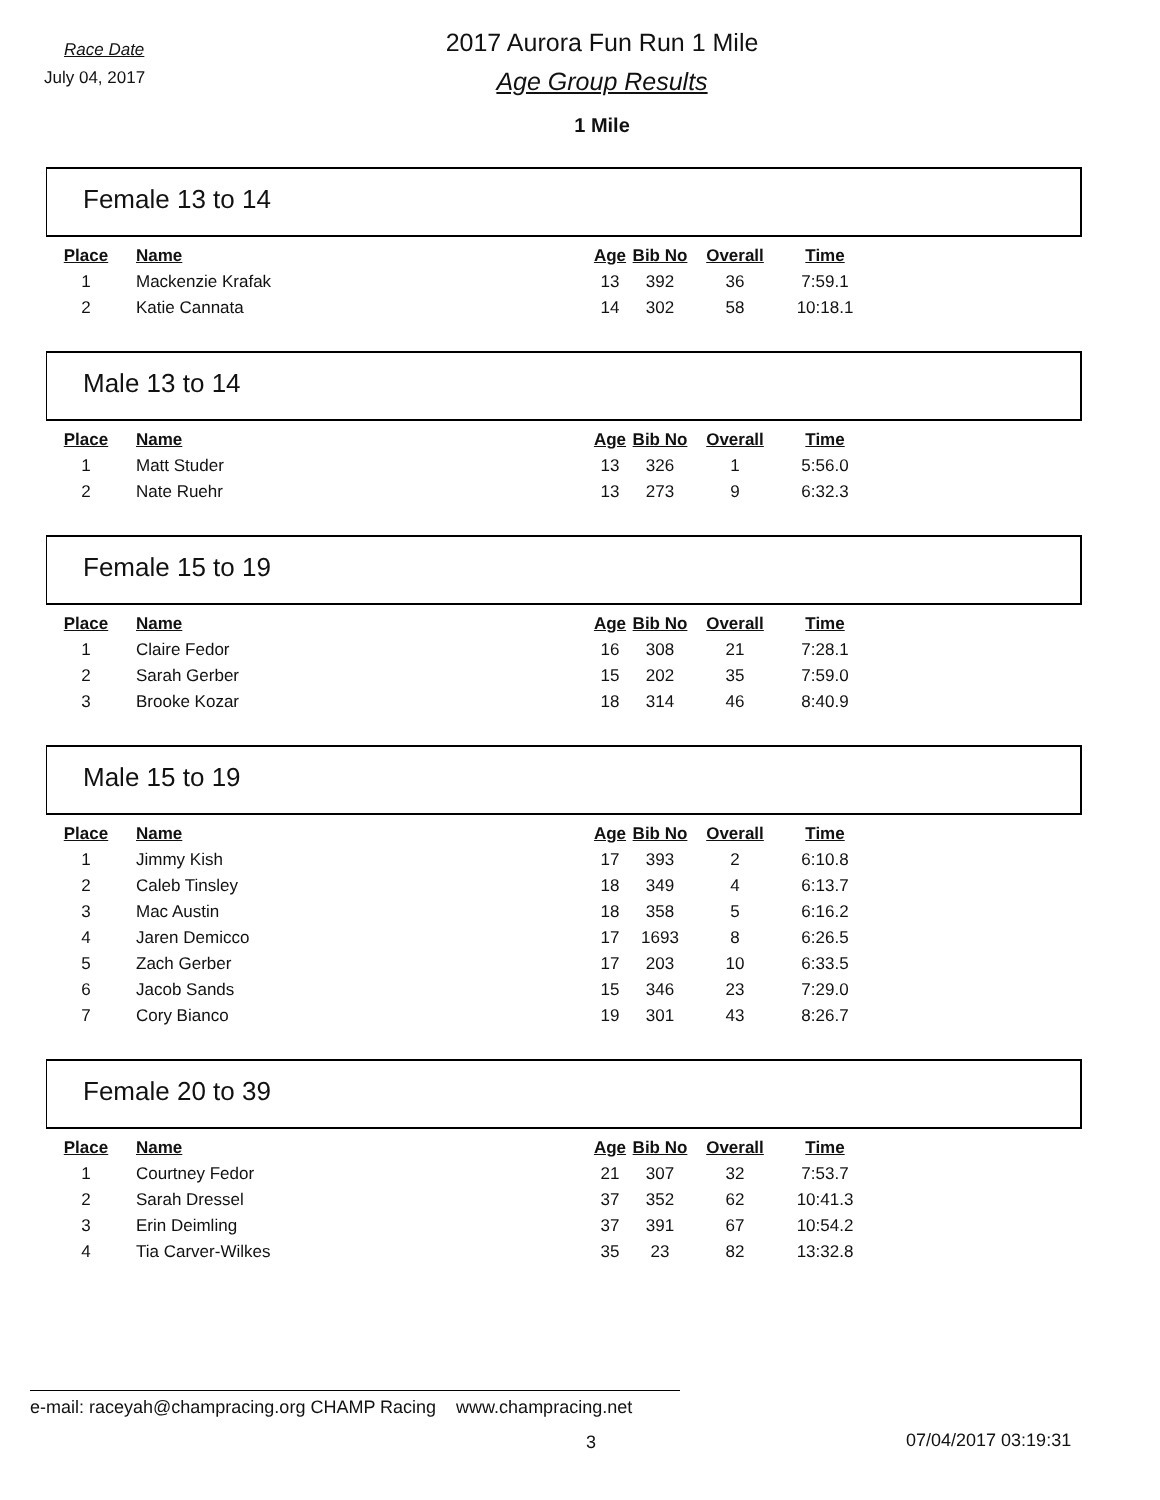Race Date
July 04, 2017
2017 Aurora Fun Run 1 Mile
Age Group Results
1 Mile
Female 13 to 14
| Place | Name | Age | Bib No | Overall | Time |
| --- | --- | --- | --- | --- | --- |
| 1 | Mackenzie Krafak | 13 | 392 | 36 | 7:59.1 |
| 2 | Katie Cannata | 14 | 302 | 58 | 10:18.1 |
Male 13 to 14
| Place | Name | Age | Bib No | Overall | Time |
| --- | --- | --- | --- | --- | --- |
| 1 | Matt Studer | 13 | 326 | 1 | 5:56.0 |
| 2 | Nate Ruehr | 13 | 273 | 9 | 6:32.3 |
Female 15 to 19
| Place | Name | Age | Bib No | Overall | Time |
| --- | --- | --- | --- | --- | --- |
| 1 | Claire Fedor | 16 | 308 | 21 | 7:28.1 |
| 2 | Sarah Gerber | 15 | 202 | 35 | 7:59.0 |
| 3 | Brooke Kozar | 18 | 314 | 46 | 8:40.9 |
Male 15 to 19
| Place | Name | Age | Bib No | Overall | Time |
| --- | --- | --- | --- | --- | --- |
| 1 | Jimmy Kish | 17 | 393 | 2 | 6:10.8 |
| 2 | Caleb Tinsley | 18 | 349 | 4 | 6:13.7 |
| 3 | Mac Austin | 18 | 358 | 5 | 6:16.2 |
| 4 | Jaren Demicco | 17 | 1693 | 8 | 6:26.5 |
| 5 | Zach Gerber | 17 | 203 | 10 | 6:33.5 |
| 6 | Jacob Sands | 15 | 346 | 23 | 7:29.0 |
| 7 | Cory Bianco | 19 | 301 | 43 | 8:26.7 |
Female 20 to 39
| Place | Name | Age | Bib No | Overall | Time |
| --- | --- | --- | --- | --- | --- |
| 1 | Courtney Fedor | 21 | 307 | 32 | 7:53.7 |
| 2 | Sarah Dressel | 37 | 352 | 62 | 10:41.3 |
| 3 | Erin Deimling | 37 | 391 | 67 | 10:54.2 |
| 4 | Tia Carver-Wilkes | 35 | 23 | 82 | 13:32.8 |
e-mail: raceyah@champracing.org CHAMP Racing www.champracing.net
3 07/04/2017 03:19:31